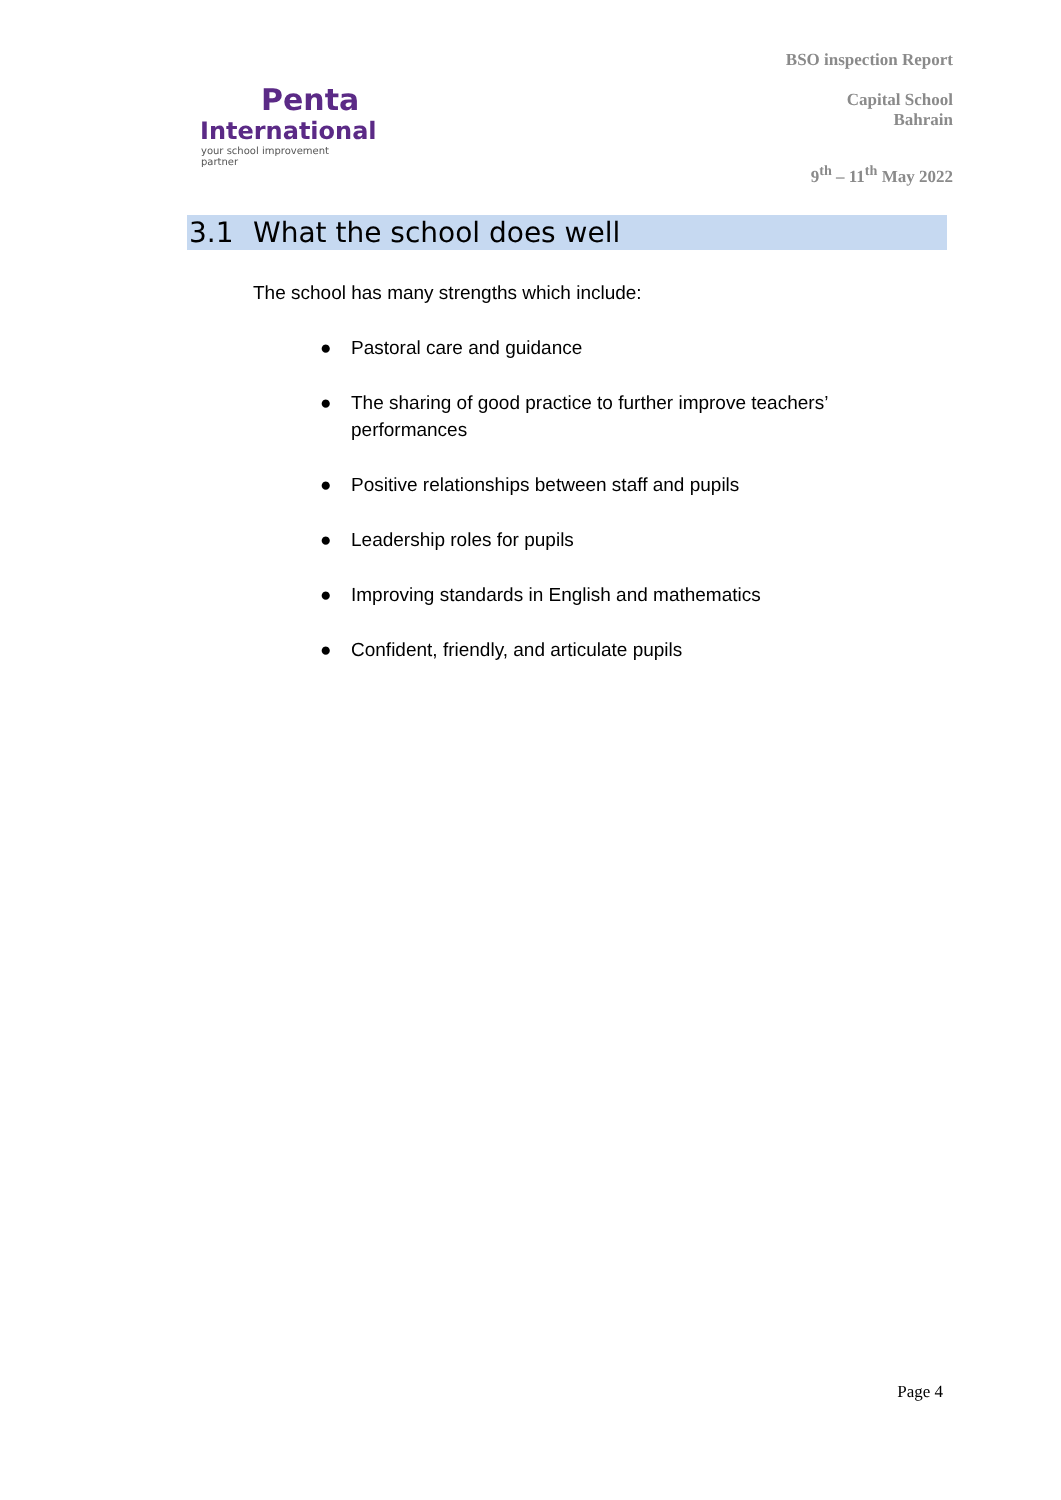Penta
International
your school improvement partner
BSO inspection Report
Capital School
Bahrain
9<sup>th</sup> – 11<sup>th</sup> May 2022
3.1 What the school does well
The school has many strengths which include:
● Pastoral care and guidance
● The sharing of good practice to further improve teachers’ performances
● Positive relationships between staff and pupils
● Leadership roles for pupils
● Improving standards in English and mathematics
● Confident, friendly, and articulate pupils
Page 4